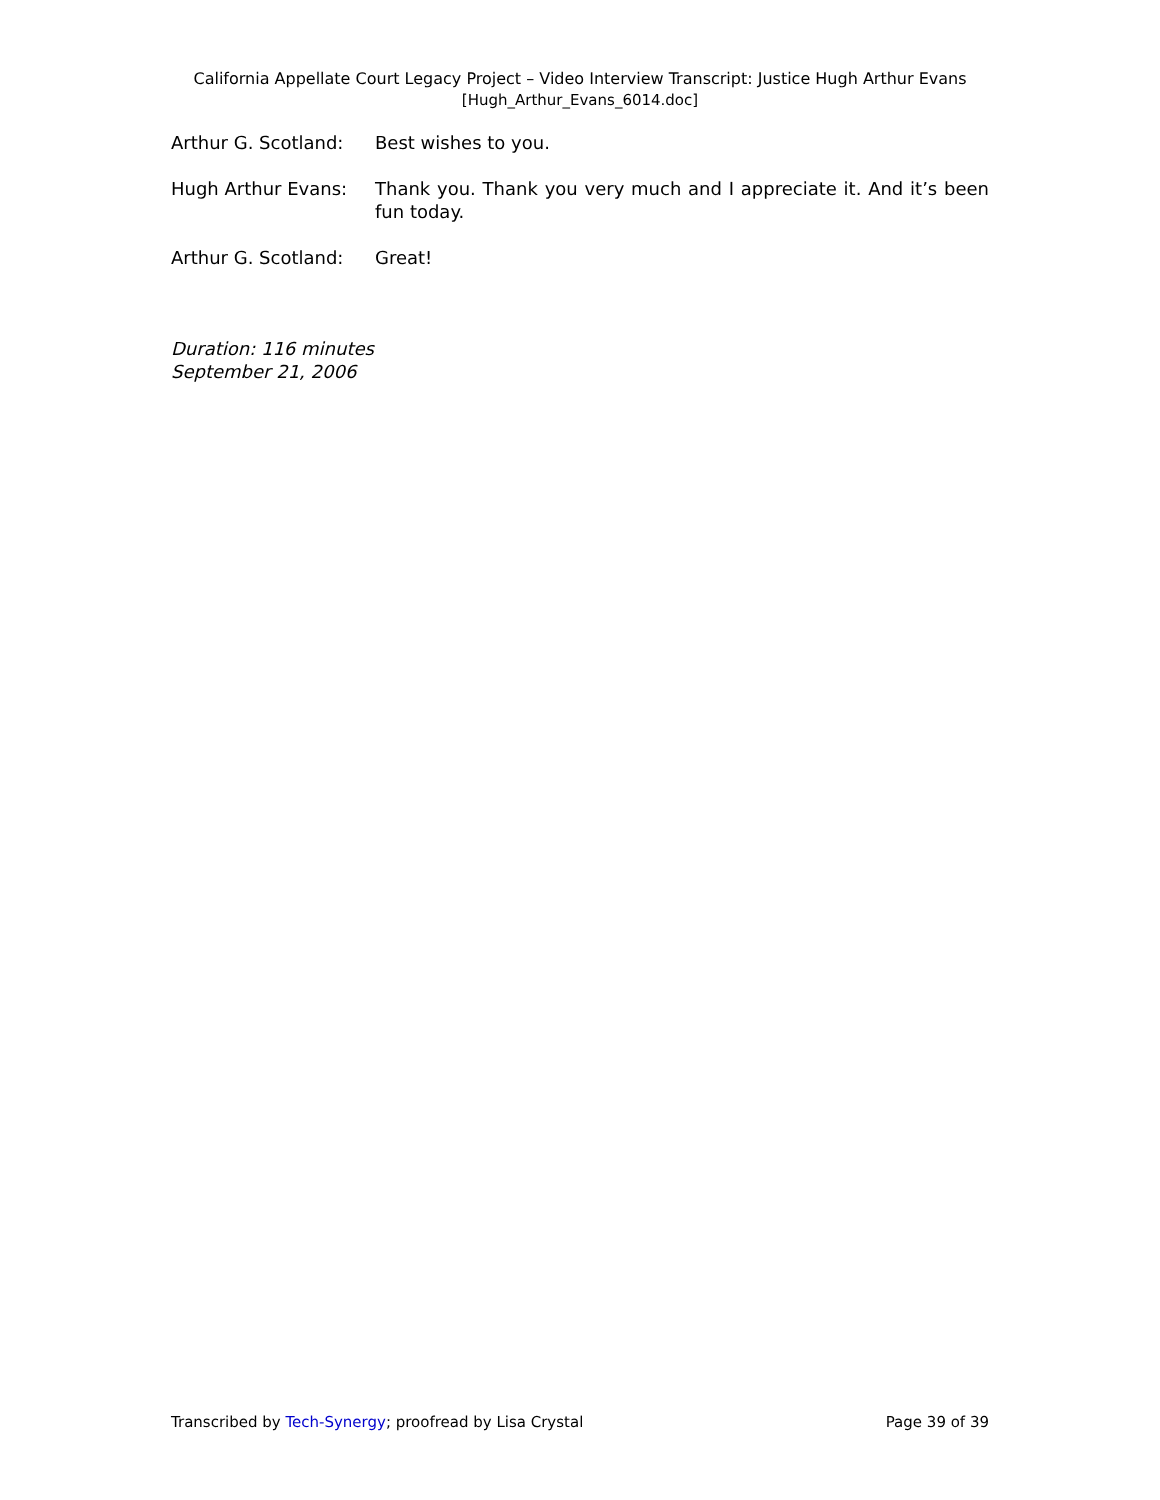California Appellate Court Legacy Project – Video Interview Transcript: Justice Hugh Arthur Evans
[Hugh_Arthur_Evans_6014.doc]
Arthur G. Scotland:
Best wishes to you.
Hugh Arthur Evans: Thank you. Thank you very much and I appreciate it. And it’s been fun today.
Arthur G. Scotland:
Great!
Duration: 116 minutes
September 21, 2006
Transcribed by Tech-Synergy; proofread by Lisa Crystal Page 39 of 39